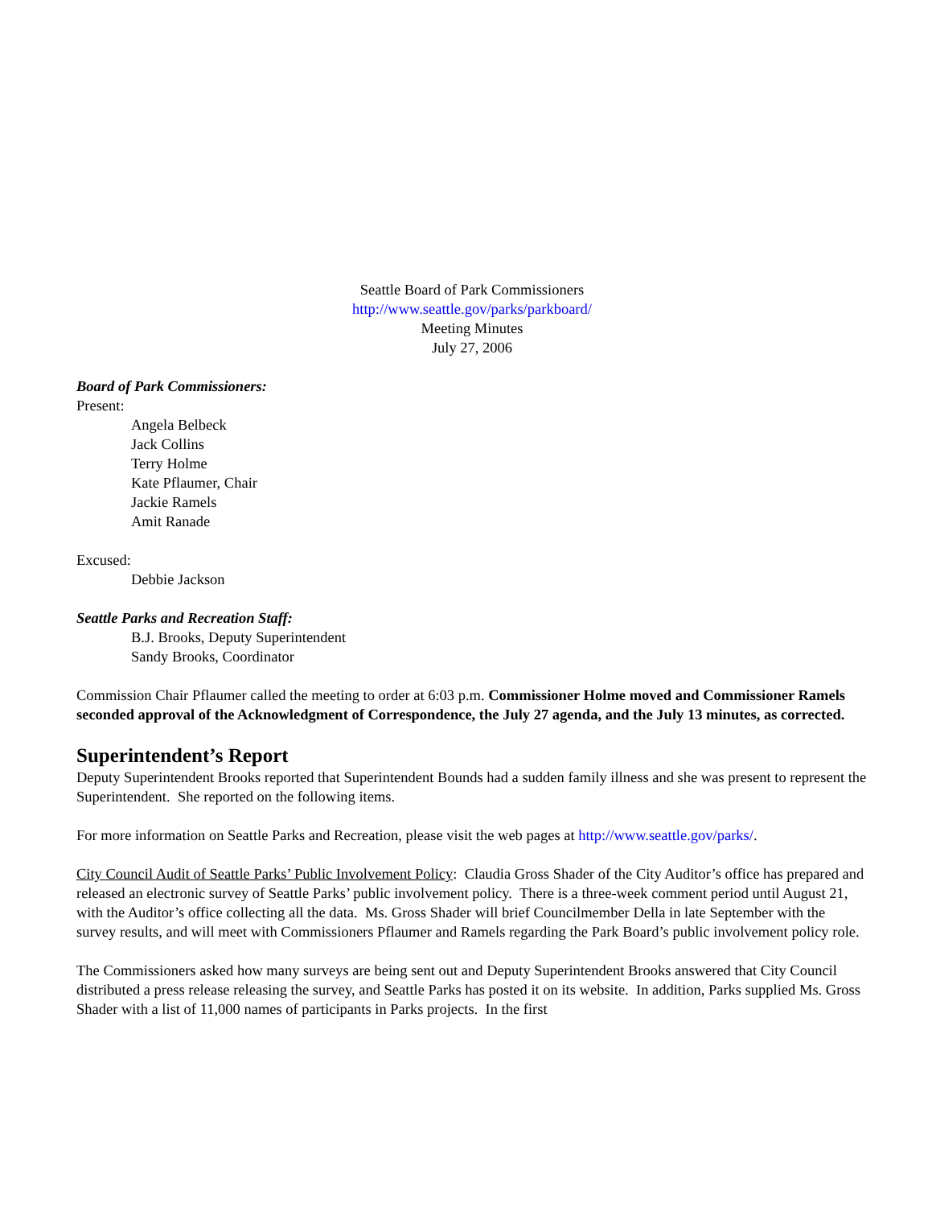Seattle Board of Park Commissioners
http://www.seattle.gov/parks/parkboard/
Meeting Minutes
July 27, 2006
Board of Park Commissioners:
Present:
Angela Belbeck
Jack Collins
Terry Holme
Kate Pflaumer, Chair
Jackie Ramels
Amit Ranade
Excused:
Debbie Jackson
Seattle Parks and Recreation Staff:
B.J. Brooks, Deputy Superintendent
Sandy Brooks, Coordinator
Commission Chair Pflaumer called the meeting to order at 6:03 p.m. Commissioner Holme moved and Commissioner Ramels seconded approval of the Acknowledgment of Correspondence, the July 27 agenda, and the July 13 minutes, as corrected.
Superintendent’s Report
Deputy Superintendent Brooks reported that Superintendent Bounds had a sudden family illness and she was present to represent the Superintendent. She reported on the following items.
For more information on Seattle Parks and Recreation, please visit the web pages at http://www.seattle.gov/parks/.
City Council Audit of Seattle Parks’ Public Involvement Policy: Claudia Gross Shader of the City Auditor’s office has prepared and released an electronic survey of Seattle Parks’ public involvement policy. There is a three-week comment period until August 21, with the Auditor’s office collecting all the data. Ms. Gross Shader will brief Councilmember Della in late September with the survey results, and will meet with Commissioners Pflaumer and Ramels regarding the Park Board’s public involvement policy role.
The Commissioners asked how many surveys are being sent out and Deputy Superintendent Brooks answered that City Council distributed a press release releasing the survey, and Seattle Parks has posted it on its website. In addition, Parks supplied Ms. Gross Shader with a list of 11,000 names of participants in Parks projects. In the first